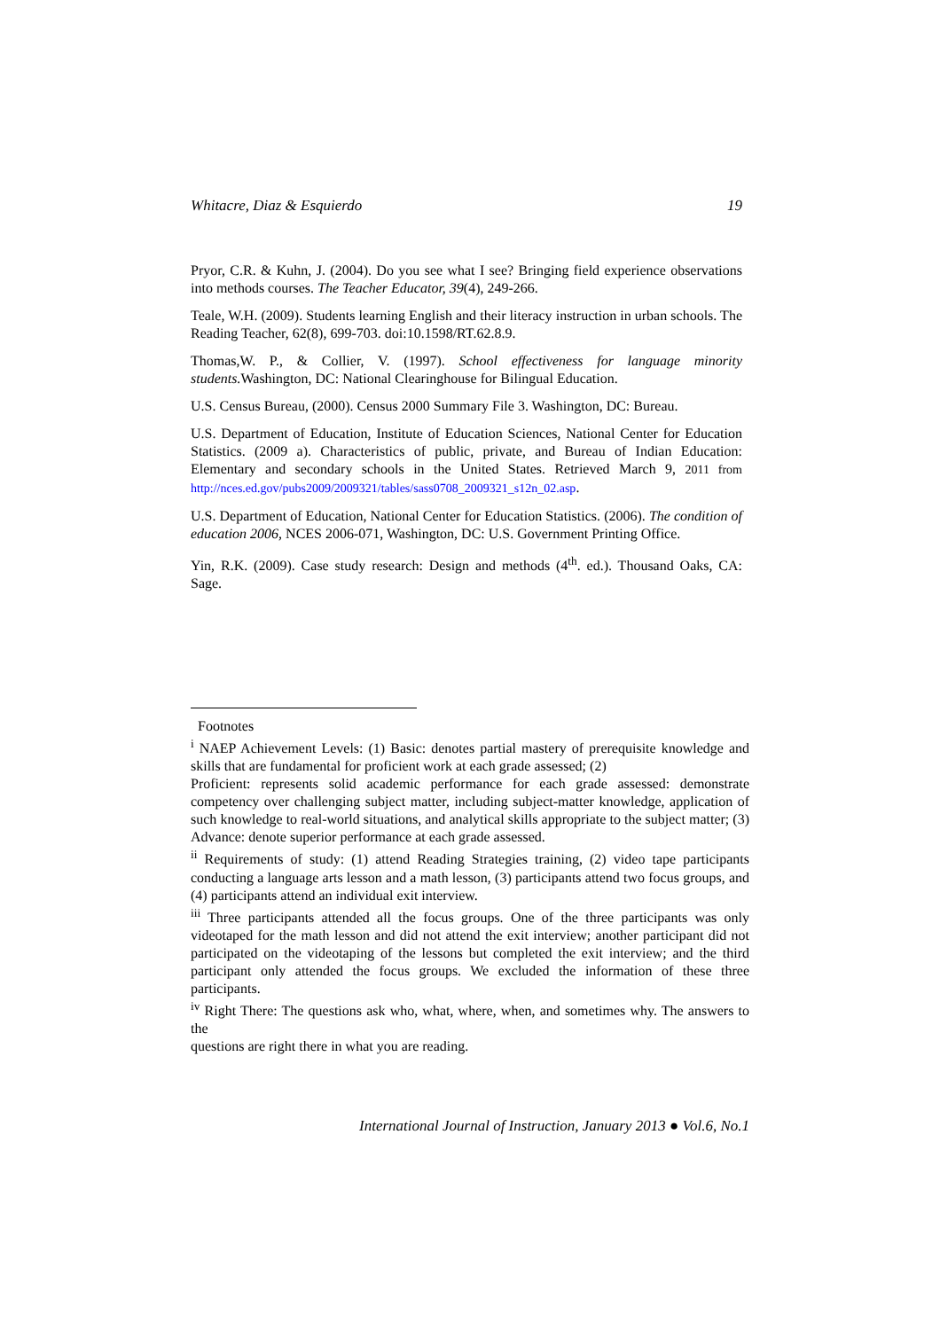Whitacre, Diaz & Esquierdo 19
Pryor, C.R. & Kuhn, J. (2004). Do you see what I see? Bringing field experience observations into methods courses. The Teacher Educator, 39(4), 249-266.
Teale, W.H. (2009). Students learning English and their literacy instruction in urban schools. The Reading Teacher, 62(8), 699-703. doi:10.1598/RT.62.8.9.
Thomas,W. P., & Collier, V. (1997). School effectiveness for language minority students. Washington, DC: National Clearinghouse for Bilingual Education.
U.S. Census Bureau, (2000). Census 2000 Summary File 3. Washington, DC: Bureau.
U.S. Department of Education, Institute of Education Sciences, National Center for Education Statistics. (2009 a). Characteristics of public, private, and Bureau of Indian Education: Elementary and secondary schools in the United States. Retrieved March 9, 2011 from http://nces.ed.gov/pubs2009/2009321/tables/sass0708_2009321_s12n_02.asp.
U.S. Department of Education, National Center for Education Statistics. (2006). The condition of education 2006, NCES 2006-071, Washington, DC: U.S. Government Printing Office.
Yin, R.K. (2009). Case study research: Design and methods (4<sup>th</sup>. ed.). Thousand Oaks, CA: Sage.
Footnotes
<sup>i</sup> NAEP Achievement Levels: (1) Basic: denotes partial mastery of prerequisite knowledge and skills that are fundamental for proficient work at each grade assessed; (2)
Proficient: represents solid academic performance for each grade assessed: demonstrate competency over challenging subject matter, including subject-matter knowledge, application of such knowledge to real-world situations, and analytical skills appropriate to the subject matter; (3) Advance: denote superior performance at each grade assessed.
<sup>ii</sup> Requirements of study: (1) attend Reading Strategies training, (2) video tape participants conducting a language arts lesson and a math lesson, (3) participants attend two focus groups, and (4) participants attend an individual exit interview.
<sup>iii</sup> Three participants attended all the focus groups. One of the three participants was only videotaped for the math lesson and did not attend the exit interview; another participant did not participated on the videotaping of the lessons but completed the exit interview; and the third participant only attended the focus groups. We excluded the information of these three participants.
<sup>iv</sup> Right There: The questions ask who, what, where, when, and sometimes why. The answers to the
questions are right there in what you are reading.
International Journal of Instruction, January 2013 ● Vol.6, No.1